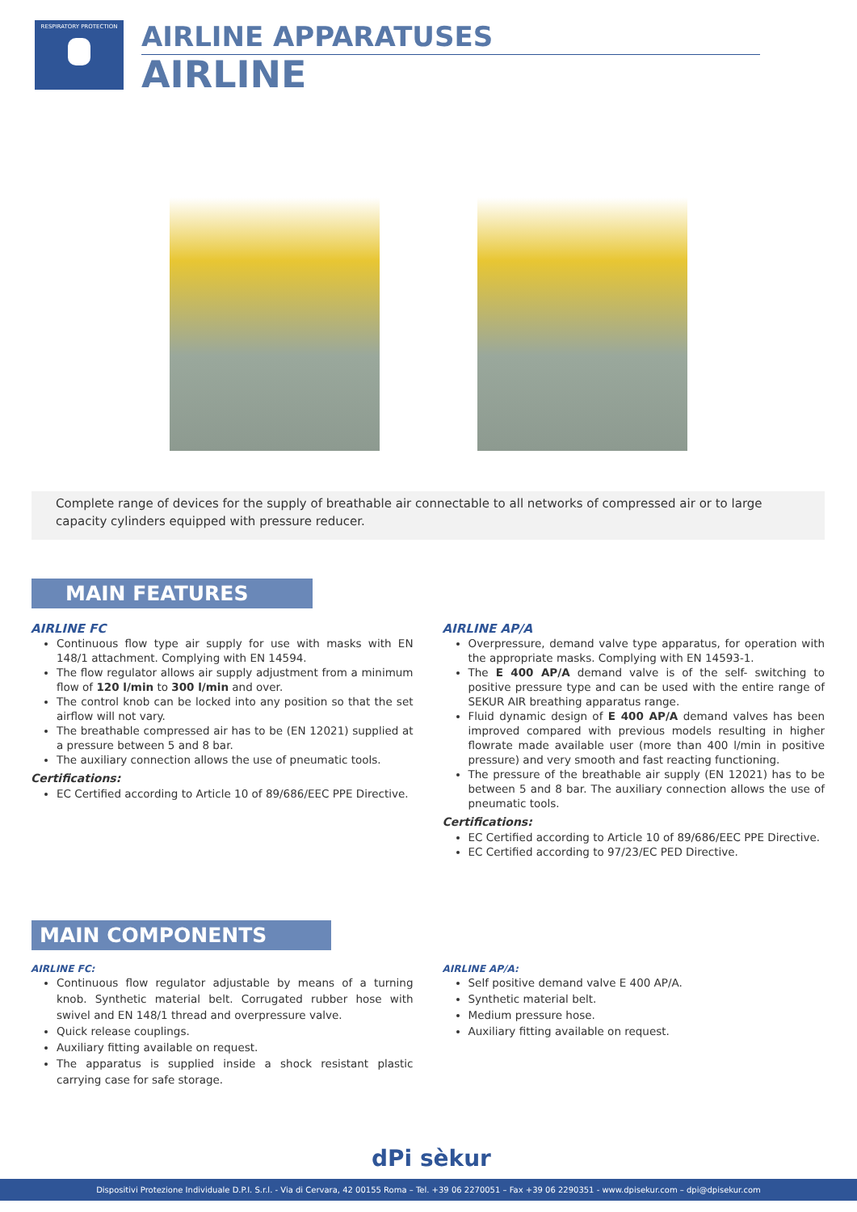RESPIRATORY PROTECTION
AIRLINE APPARATUSES
AIRLINE
Complete range of devices for the supply of breathable air connectable to all networks of compressed air or to large capacity cylinders equipped with pressure reducer.
MAIN FEATURES
AIRLINE FC
Continuous flow type air supply for use with masks with EN 148/1 attachment. Complying with EN 14594.
The flow regulator allows air supply adjustment from a minimum flow of 120 l/min to 300 l/min and over.
The control knob can be locked into any position so that the set airflow will not vary.
The breathable compressed air has to be (EN 12021) supplied at a pressure between 5 and 8 bar.
The auxiliary connection allows the use of pneumatic tools.
Certifications:
EC Certified according to Article 10 of 89/686/EEC PPE Directive.
AIRLINE AP/A
Overpressure, demand valve type apparatus, for operation with the appropriate masks. Complying with EN 14593-1.
The E 400 AP/A demand valve is of the self- switching to positive pressure type and can be used with the entire range of SEKUR AIR breathing apparatus range.
Fluid dynamic design of E 400 AP/A demand valves has been improved compared with previous models resulting in higher flowrate made available user (more than 400 l/min in positive pressure) and very smooth and fast reacting functioning.
The pressure of the breathable air supply (EN 12021) has to be between 5 and 8 bar. The auxiliary connection allows the use of pneumatic tools.
Certifications:
EC Certified according to Article 10 of 89/686/EEC PPE Directive.
EC Certified according to 97/23/EC PED Directive.
MAIN COMPONENTS
AIRLINE FC:
Continuous flow regulator adjustable by means of a turning knob. Synthetic material belt. Corrugated rubber hose with swivel and EN 148/1 thread and overpressure valve.
Quick release couplings.
Auxiliary fitting available on request.
The apparatus is supplied inside a shock resistant plastic carrying case for safe storage.
AIRLINE AP/A:
Self positive demand valve E 400 AP/A.
Synthetic material belt.
Medium pressure hose.
Auxiliary fitting available on request.
dPi sèkur
Dispositivi Protezione Individuale D.P.I. S.r.l. - Via di Cervara, 42 00155 Roma – Tel. +39 06 2270051 – Fax +39 06 2290351 - www.dpisekur.com – dpi@dpisekur.com